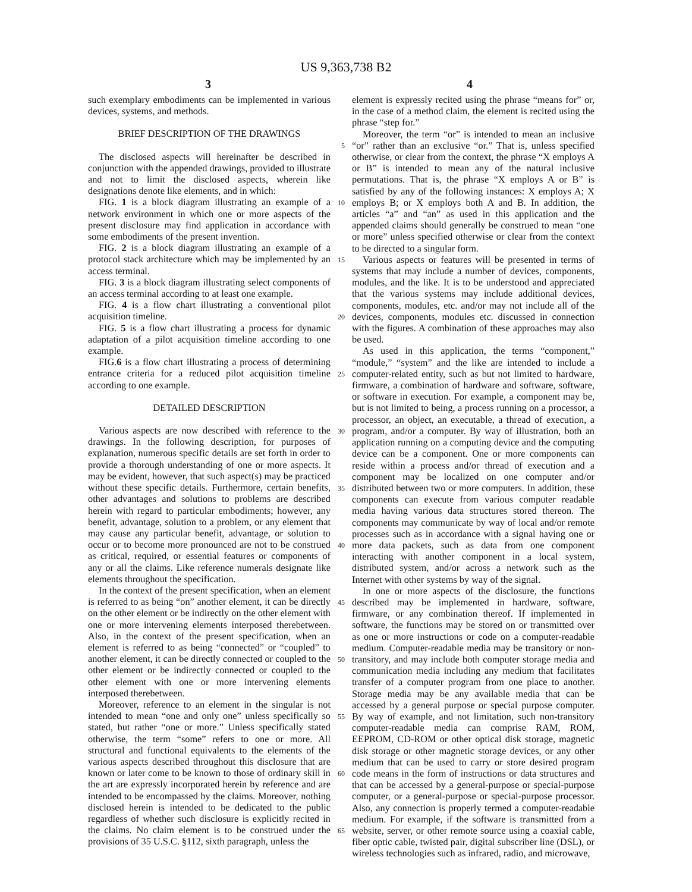US 9,363,738 B2
3 4
such exemplary embodiments can be implemented in various devices, systems, and methods.
BRIEF DESCRIPTION OF THE DRAWINGS
The disclosed aspects will hereinafter be described in conjunction with the appended drawings, provided to illustrate and not to limit the disclosed aspects, wherein like designations denote like elements, and in which:
FIG. 1 is a block diagram illustrating an example of a network environment in which one or more aspects of the present disclosure may find application in accordance with some embodiments of the present invention.
FIG. 2 is a block diagram illustrating an example of a protocol stack architecture which may be implemented by an access terminal.
FIG. 3 is a block diagram illustrating select components of an access terminal according to at least one example.
FIG. 4 is a flow chart illustrating a conventional pilot acquisition timeline.
FIG. 5 is a flow chart illustrating a process for dynamic adaptation of a pilot acquisition timeline according to one example.
FIG.6 is a flow chart illustrating a process of determining entrance criteria for a reduced pilot acquisition timeline according to one example.
DETAILED DESCRIPTION
Various aspects are now described with reference to the drawings. In the following description, for purposes of explanation, numerous specific details are set forth in order to provide a thorough understanding of one or more aspects. It may be evident, however, that such aspect(s) may be practiced without these specific details. Furthermore, certain benefits, other advantages and solutions to problems are described herein with regard to particular embodiments; however, any benefit, advantage, solution to a problem, or any element that may cause any particular benefit, advantage, or solution to occur or to become more pronounced are not to be construed as critical, required, or essential features or components of any or all the claims. Like reference numerals designate like elements throughout the specification.
In the context of the present specification, when an element is referred to as being “on” another element, it can be directly on the other element or be indirectly on the other element with one or more intervening elements interposed therebetween. Also, in the context of the present specification, when an element is referred to as being “connected” or “coupled” to another element, it can be directly connected or coupled to the other element or be indirectly connected or coupled to the other element with one or more intervening elements interposed therebetween.
Moreover, reference to an element in the singular is not intended to mean “one and only one” unless specifically so stated, but rather “one or more.” Unless specifically stated otherwise, the term “some” refers to one or more. All structural and functional equivalents to the elements of the various aspects described throughout this disclosure that are known or later come to be known to those of ordinary skill in the art are expressly incorporated herein by reference and are intended to be encompassed by the claims. Moreover, nothing disclosed herein is intended to be dedicated to the public regardless of whether such disclosure is explicitly recited in the claims. No claim element is to be construed under the provisions of 35 U.S.C. §112, sixth paragraph, unless the
5
10
15
20
25
30
35
40
45
50
55
60
65
element is expressly recited using the phrase “means for” or, in the case of a method claim, the element is recited using the phrase “step for.”
Moreover, the term “or” is intended to mean an inclusive “or” rather than an exclusive “or.” That is, unless specified otherwise, or clear from the context, the phrase “X employs A or B” is intended to mean any of the natural inclusive permutations. That is, the phrase “X employs A or B” is satisfied by any of the following instances: X employs A; X employs B; or X employs both A and B. In addition, the articles “a” and “an” as used in this application and the appended claims should generally be construed to mean “one or more” unless specified otherwise or clear from the context to be directed to a singular form.
Various aspects or features will be presented in terms of systems that may include a number of devices, components, modules, and the like. It is to be understood and appreciated that the various systems may include additional devices, components, modules, etc. and/or may not include all of the devices, components, modules etc. discussed in connection with the figures. A combination of these approaches may also be used.
As used in this application, the terms “component,” “module,” “system” and the like are intended to include a computer-related entity, such as but not limited to hardware, firmware, a combination of hardware and software, software, or software in execution. For example, a component may be, but is not limited to being, a process running on a processor, a processor, an object, an executable, a thread of execution, a program, and/or a computer. By way of illustration, both an application running on a computing device and the computing device can be a component. One or more components can reside within a process and/or thread of execution and a component may be localized on one computer and/or distributed between two or more computers. In addition, these components can execute from various computer readable media having various data structures stored thereon. The components may communicate by way of local and/or remote processes such as in accordance with a signal having one or more data packets, such as data from one component interacting with another component in a local system, distributed system, and/or across a network such as the Internet with other systems by way of the signal.
In one or more aspects of the disclosure, the functions described may be implemented in hardware, software, firmware, or any combination thereof. If implemented in software, the functions may be stored on or transmitted over as one or more instructions or code on a computer-readable medium. Computer-readable media may be transitory or non-transitory, and may include both computer storage media and communication media including any medium that facilitates transfer of a computer program from one place to another. Storage media may be any available media that can be accessed by a general purpose or special purpose computer. By way of example, and not limitation, such non-transitory computer-readable media can comprise RAM, ROM, EEPROM, CD-ROM or other optical disk storage, magnetic disk storage or other magnetic storage devices, or any other medium that can be used to carry or store desired program code means in the form of instructions or data structures and that can be accessed by a general-purpose or special-purpose computer, or a general-purpose or special-purpose processor. Also, any connection is properly termed a computer-readable medium. For example, if the software is transmitted from a website, server, or other remote source using a coaxial cable, fiber optic cable, twisted pair, digital subscriber line (DSL), or wireless technologies such as infrared, radio, and microwave,